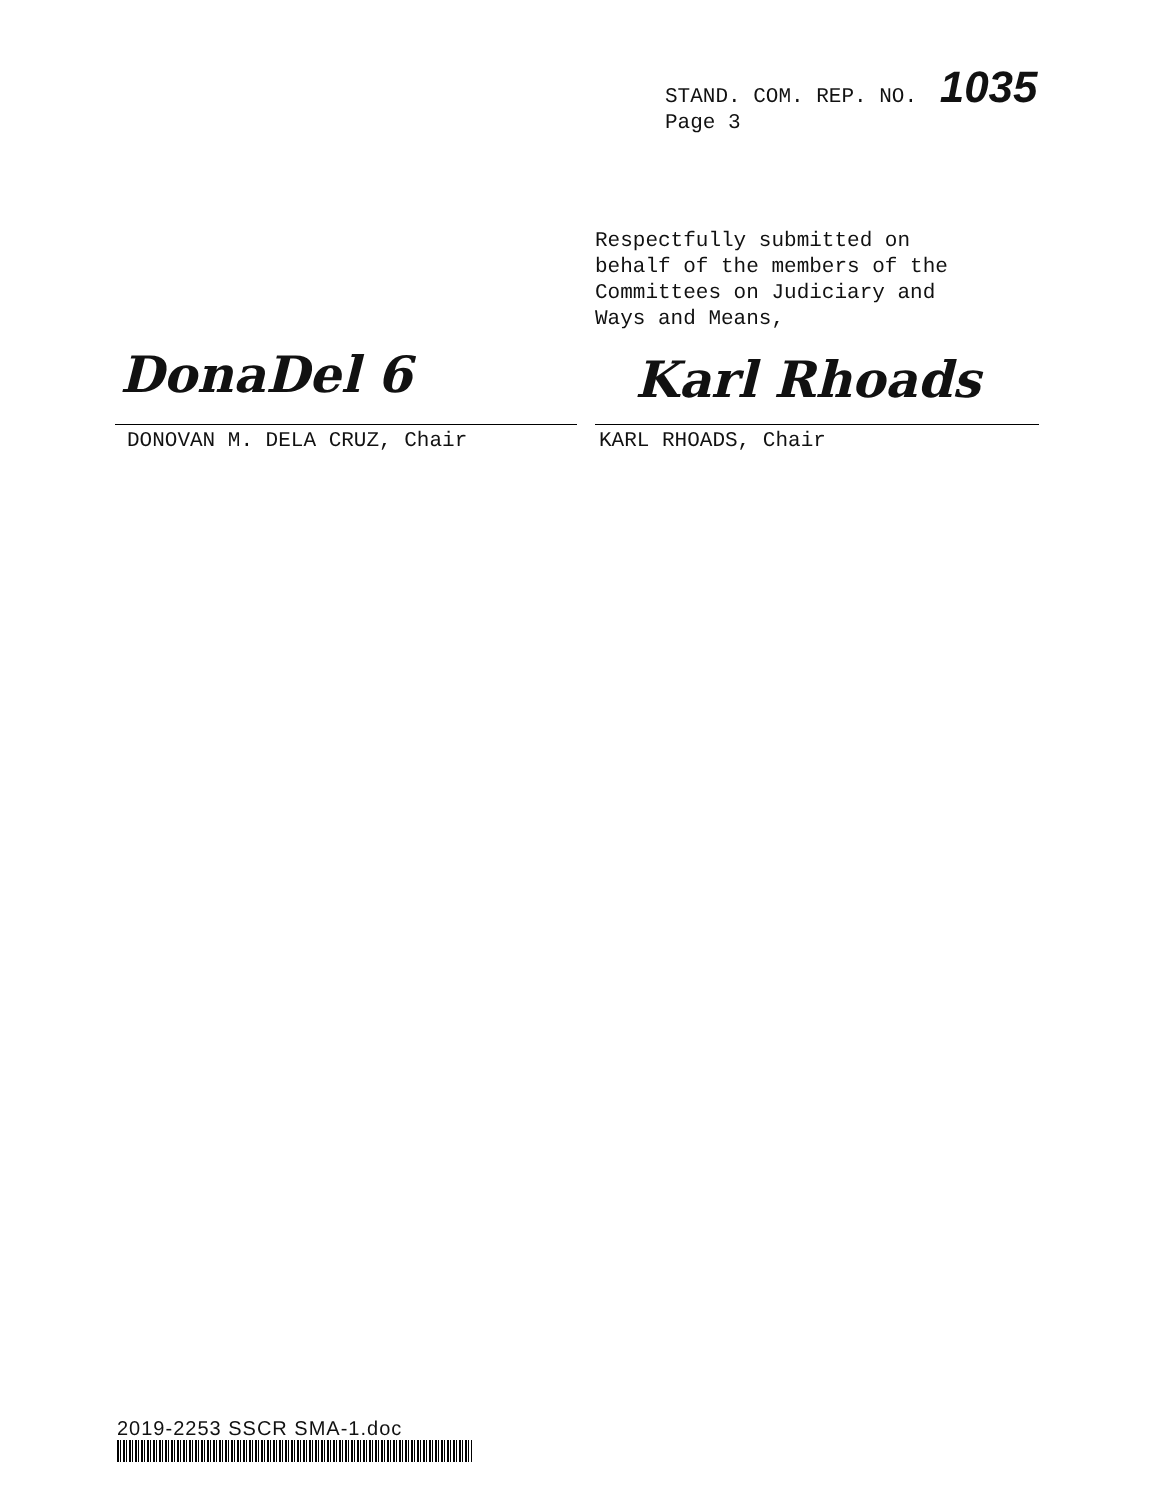STAND. COM. REP. NO. 1035
Page 3
Respectfully submitted on
behalf of the members of the
Committees on Judiciary and
Ways and Means,
DonaDel 6 Karl Rhoads
DONOVAN M. DELA CRUZ, Chair KARL RHOADS, Chair
2019-2253 SSCR SMA-1.doc